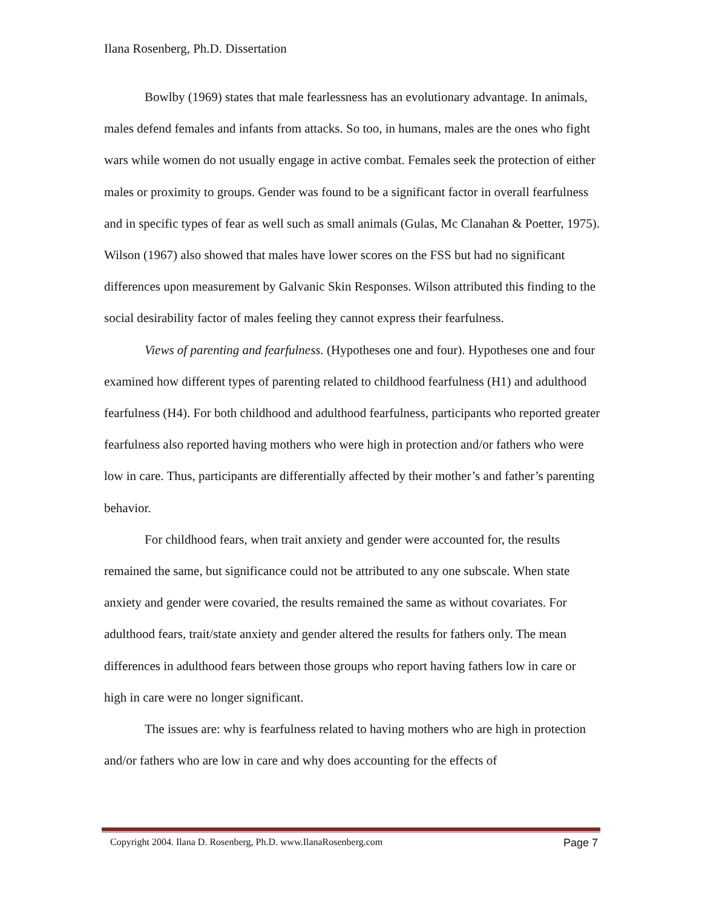Ilana Rosenberg, Ph.D. Dissertation
Bowlby (1969) states that male fearlessness has an evolutionary advantage. In animals, males defend females and infants from attacks. So too, in humans, males are the ones who fight wars while women do not usually engage in active combat. Females seek the protection of either males or proximity to groups. Gender was found to be a significant factor in overall fearfulness and in specific types of fear as well such as small animals (Gulas, Mc Clanahan & Poetter, 1975). Wilson (1967) also showed that males have lower scores on the FSS but had no significant differences upon measurement by Galvanic Skin Responses. Wilson attributed this finding to the social desirability factor of males feeling they cannot express their fearfulness.
Views of parenting and fearfulness. (Hypotheses one and four). Hypotheses one and four examined how different types of parenting related to childhood fearfulness (H1) and adulthood fearfulness (H4). For both childhood and adulthood fearfulness, participants who reported greater fearfulness also reported having mothers who were high in protection and/or fathers who were low in care. Thus, participants are differentially affected by their mother’s and father’s parenting behavior.
For childhood fears, when trait anxiety and gender were accounted for, the results remained the same, but significance could not be attributed to any one subscale. When state anxiety and gender were covaried, the results remained the same as without covariates. For adulthood fears, trait/state anxiety and gender altered the results for fathers only. The mean differences in adulthood fears between those groups who report having fathers low in care or high in care were no longer significant.
The issues are: why is fearfulness related to having mothers who are high in protection and/or fathers who are low in care and why does accounting for the effects of
Copyright 2004. Ilana D. Rosenberg, Ph.D. www.IlanaRosenberg.com Page 7